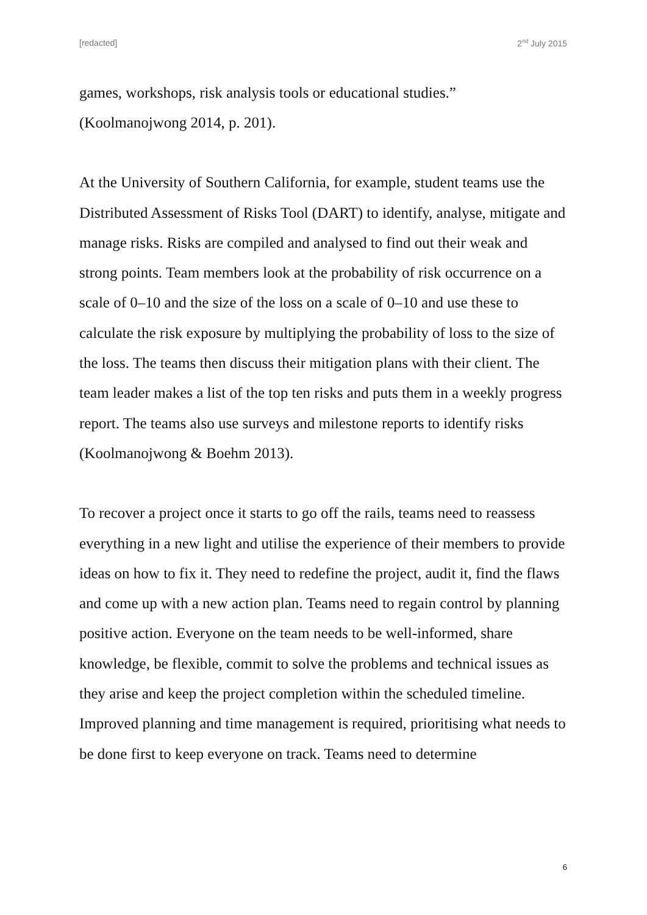[redacted] 2<sup>nd</sup> July 2015
games, workshops, risk analysis tools or educational studies.”
(Koolmanojwong 2014, p. 201).
At the University of Southern California, for example, student teams use the Distributed Assessment of Risks Tool (DART) to identify, analyse, mitigate and manage risks. Risks are compiled and analysed to find out their weak and strong points. Team members look at the probability of risk occurrence on a scale of 0–10 and the size of the loss on a scale of 0–10 and use these to calculate the risk exposure by multiplying the probability of loss to the size of the loss. The teams then discuss their mitigation plans with their client. The team leader makes a list of the top ten risks and puts them in a weekly progress report. The teams also use surveys and milestone reports to identify risks (Koolmanojwong & Boehm 2013).
To recover a project once it starts to go off the rails, teams need to reassess everything in a new light and utilise the experience of their members to provide ideas on how to fix it. They need to redefine the project, audit it, find the flaws and come up with a new action plan. Teams need to regain control by planning positive action. Everyone on the team needs to be well-informed, share knowledge, be flexible, commit to solve the problems and technical issues as they arise and keep the project completion within the scheduled timeline. Improved planning and time management is required, prioritising what needs to be done first to keep everyone on track. Teams need to determine
6